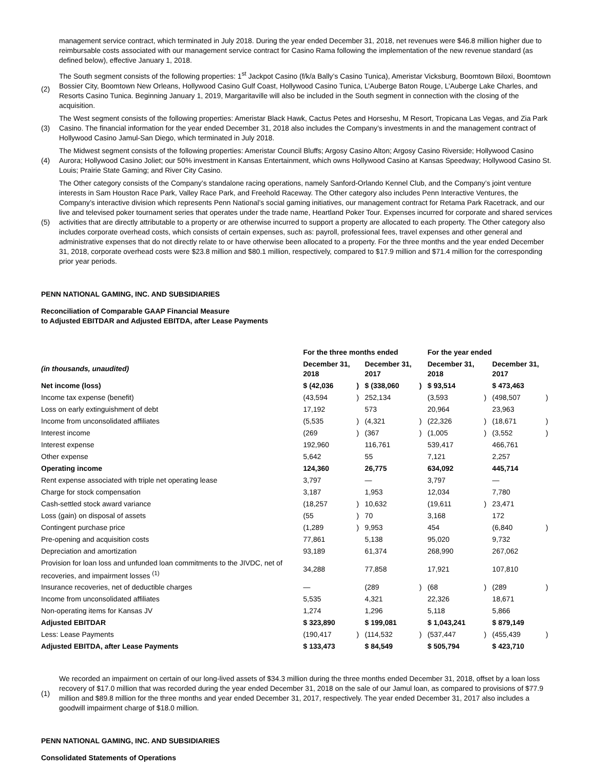management service contract, which terminated in July 2018. During the year ended December 31, 2018, net revenues were $46.8 million higher due to reimbursable costs associated with our management service contract for Casino Rama following the implementation of the new revenue standard (as defined below), effective January 1, 2018.
(2) The South segment consists of the following properties: 1<sup>st</sup> Jackpot Casino (f/k/a Bally’s Casino Tunica), Ameristar Vicksburg, Boomtown Biloxi, Boomtown Bossier City, Boomtown New Orleans, Hollywood Casino Gulf Coast, Hollywood Casino Tunica, L’Auberge Baton Rouge, L’Auberge Lake Charles, and Resorts Casino Tunica. Beginning January 1, 2019, Margaritaville will also be included in the South segment in connection with the closing of the acquisition.
(3) The West segment consists of the following properties: Ameristar Black Hawk, Cactus Petes and Horseshu, M Resort, Tropicana Las Vegas, and Zia Park Casino. The financial information for the year ended December 31, 2018 also includes the Company’s investments in and the management contract of Hollywood Casino Jamul-San Diego, which terminated in July 2018.
(4) The Midwest segment consists of the following properties: Ameristar Council Bluffs; Argosy Casino Alton; Argosy Casino Riverside; Hollywood Casino Aurora; Hollywood Casino Joliet; our 50% investment in Kansas Entertainment, which owns Hollywood Casino at Kansas Speedway; Hollywood Casino St. Louis; Prairie State Gaming; and River City Casino.
(5) The Other category consists of the Company’s standalone racing operations, namely Sanford-Orlando Kennel Club, and the Company’s joint venture interests in Sam Houston Race Park, Valley Race Park, and Freehold Raceway. The Other category also includes Penn Interactive Ventures, the Company’s interactive division which represents Penn National’s social gaming initiatives, our management contract for Retama Park Racetrack, and our live and televised poker tournament series that operates under the trade name, Heartland Poker Tour. Expenses incurred for corporate and shared services activities that are directly attributable to a property or are otherwise incurred to support a property are allocated to each property. The Other category also includes corporate overhead costs, which consists of certain expenses, such as: payroll, professional fees, travel expenses and other general and administrative expenses that do not directly relate to or have otherwise been allocated to a property. For the three months and the year ended December 31, 2018, corporate overhead costs were $23.8 million and $80.1 million, respectively, compared to $17.9 million and $71.4 million for the corresponding prior year periods.
PENN NATIONAL GAMING, INC. AND SUBSIDIARIES
Reconciliation of Comparable GAAP Financial Measure
to Adjusted EBITDAR and Adjusted EBITDA, after Lease Payments
| | For the three months ended | | | | For the year ended | | | |
| (in thousands, unaudited) | December 31, 2018 | | December 31, 2017 | | December 31, 2018 | | December 31, 2017 | |
| Net income (loss) | $ (42,036 | ) | $ (338,060 | ) | $ 93,514 | | $ 473,463 | |
| Income tax expense (benefit) | (43,594 | ) | 252,134 | | (3,593 | ) | (498,507 | ) |
| Loss on early extinguishment of debt | 17,192 | | 573 | | 20,964 | | 23,963 | |
| Income from unconsolidated affiliates | (5,535 | ) | (4,321 | ) | (22,326 | ) | (18,671 | ) |
| Interest income | (269 | ) | (367 | ) | (1,005 | ) | (3,552 | ) |
| Interest expense | 192,960 | | 116,761 | | 539,417 | | 466,761 | |
| Other expense | 5,642 | | 55 | | 7,121 | | 2,257 | |
| Operating income | 124,360 | | 26,775 | | 634,092 | | 445,714 | |
| Rent expense associated with triple net operating lease | 3,797 | | — | | 3,797 | | — | |
| Charge for stock compensation | 3,187 | | 1,953 | | 12,034 | | 7,780 | |
| Cash-settled stock award variance | (18,257 | ) | 10,632 | | (19,611 | ) | 23,471 | |
| Loss (gain) on disposal of assets | (55 | ) | 70 | | 3,168 | | 172 | |
| Contingent purchase price | (1,289 | ) | 9,953 | | 454 | | (6,840 | ) |
| Pre-opening and acquisition costs | 77,861 | | 5,138 | | 95,020 | | 9,732 | |
| Depreciation and amortization | 93,189 | | 61,374 | | 268,990 | | 267,062 | |
| Provision for loan loss and unfunded loan commitments to the JIVDC, net of recoveries, and impairment losses <sup>(1)</sup> | 34,288 | | 77,858 | | 17,921 | | 107,810 | |
| Insurance recoveries, net of deductible charges | — | | (289 | ) | (68 | ) | (289 | ) |
| Income from unconsolidated affiliates | 5,535 | | 4,321 | | 22,326 | | 18,671 | |
| Non-operating items for Kansas JV | 1,274 | | 1,296 | | 5,118 | | 5,866 | |
| Adjusted EBITDAR | $ 323,890 | | $ 199,081 | | $ 1,043,241 | | $ 879,149 | |
| Less: Lease Payments | (190,417 | ) | (114,532 | ) | (537,447 | ) | (455,439 | ) |
| Adjusted EBITDA, after Lease Payments | $ 133,473 | | $ 84,549 | | $ 505,794 | | $ 423,710 | |
(1) We recorded an impairment on certain of our long-lived assets of $34.3 million during the three months ended December 31, 2018, offset by a loan loss recovery of $17.0 million that was recorded during the year ended December 31, 2018 on the sale of our Jamul loan, as compared to provisions of $77.9 million and $89.8 million for the three months and year ended December 31, 2017, respectively. The year ended December 31, 2017 also includes a goodwill impairment charge of $18.0 million.
PENN NATIONAL GAMING, INC. AND SUBSIDIARIES
Consolidated Statements of Operations